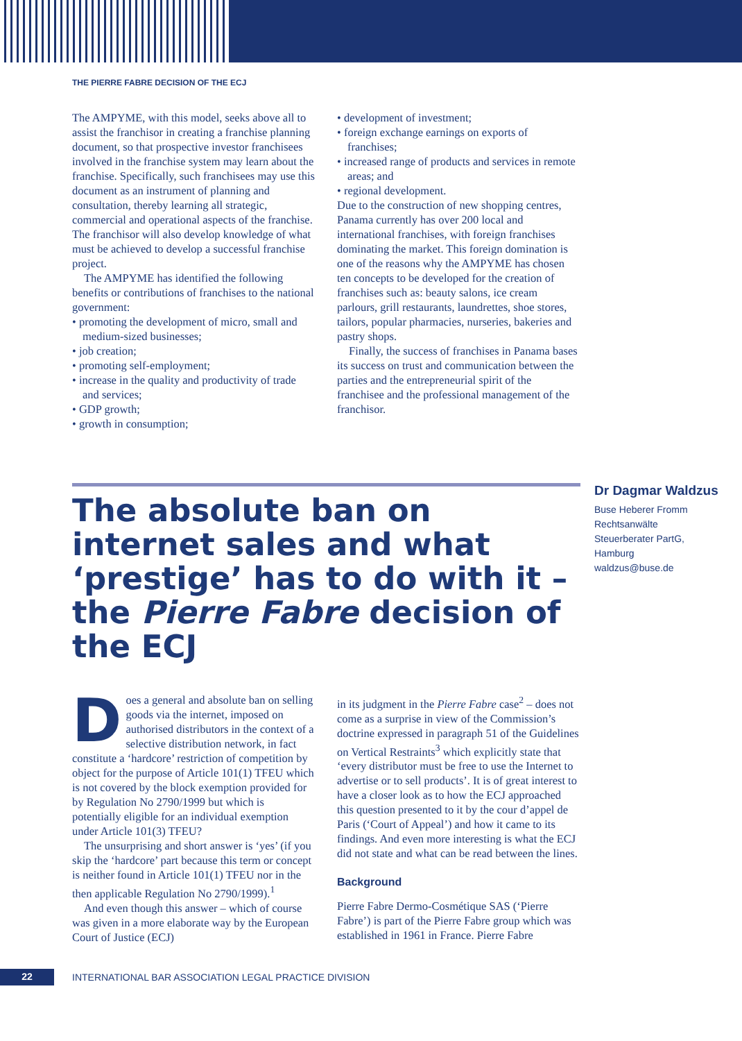THE PIERRE FABRE DECISION OF THE ECJ
The AMPYME, with this model, seeks above all to assist the franchisor in creating a franchise planning document, so that prospective investor franchisees involved in the franchise system may learn about the franchise. Specifically, such franchisees may use this document as an instrument of planning and consultation, thereby learning all strategic, commercial and operational aspects of the franchise. The franchisor will also develop knowledge of what must be achieved to develop a successful franchise project.
The AMPYME has identified the following benefits or contributions of franchises to the national government:
• promoting the development of micro, small and medium-sized businesses;
• job creation;
• promoting self-employment;
• increase in the quality and productivity of trade and services;
• GDP growth;
• growth in consumption;
• development of investment;
• foreign exchange earnings on exports of franchises;
• increased range of products and services in remote areas; and
• regional development.
Due to the construction of new shopping centres, Panama currently has over 200 local and international franchises, with foreign franchises dominating the market. This foreign domination is one of the reasons why the AMPYME has chosen ten concepts to be developed for the creation of franchises such as: beauty salons, ice cream parlours, grill restaurants, laundrettes, shoe stores, tailors, popular pharmacies, nurseries, bakeries and pastry shops.
Finally, the success of franchises in Panama bases its success on trust and communication between the parties and the entrepreneurial spirit of the franchisee and the professional management of the franchisor.
The absolute ban on internet sales and what ‘prestige’ has to do with it – the Pierre Fabre decision of the ECJ
Dr Dagmar Waldzus
Buse Heberer Fromm
Rechtsanwälte
Steuerberater PartG,
Hamburg
waldzus@buse.de
Does a general and absolute ban on selling goods via the internet, imposed on authorised distributors in the context of a selective distribution network, in fact constitute a ‘hardcore’ restriction of competition by object for the purpose of Article 101(1) TFEU which is not covered by the block exemption provided for by Regulation No 2790/1999 but which is potentially eligible for an individual exemption under Article 101(3) TFEU?
The unsurprising and short answer is ‘yes’ (if you skip the ‘hardcore’ part because this term or concept is neither found in Article 101(1) TFEU nor in the then applicable Regulation No 2790/1999).<sup>1</sup>
And even though this answer – which of course was given in a more elaborate way by the European Court of Justice (ECJ)
in its judgment in the Pierre Fabre case<sup>2</sup> – does not come as a surprise in view of the Commission’s doctrine expressed in paragraph 51 of the Guidelines on Vertical Restraints<sup>3</sup> which explicitly state that ‘every distributor must be free to use the Internet to advertise or to sell products’. It is of great interest to have a closer look as to how the ECJ approached this question presented to it by the cour d’appel de Paris (‘Court of Appeal’) and how it came to its findings. And even more interesting is what the ECJ did not state and what can be read between the lines.
Background
Pierre Fabre Dermo-Cosmétique SAS (‘Pierre Fabre’) is part of the Pierre Fabre group which was established in 1961 in France. Pierre Fabre
22
INTERNATIONAL BAR ASSOCIATION LEGAL PRACTICE DIVISION